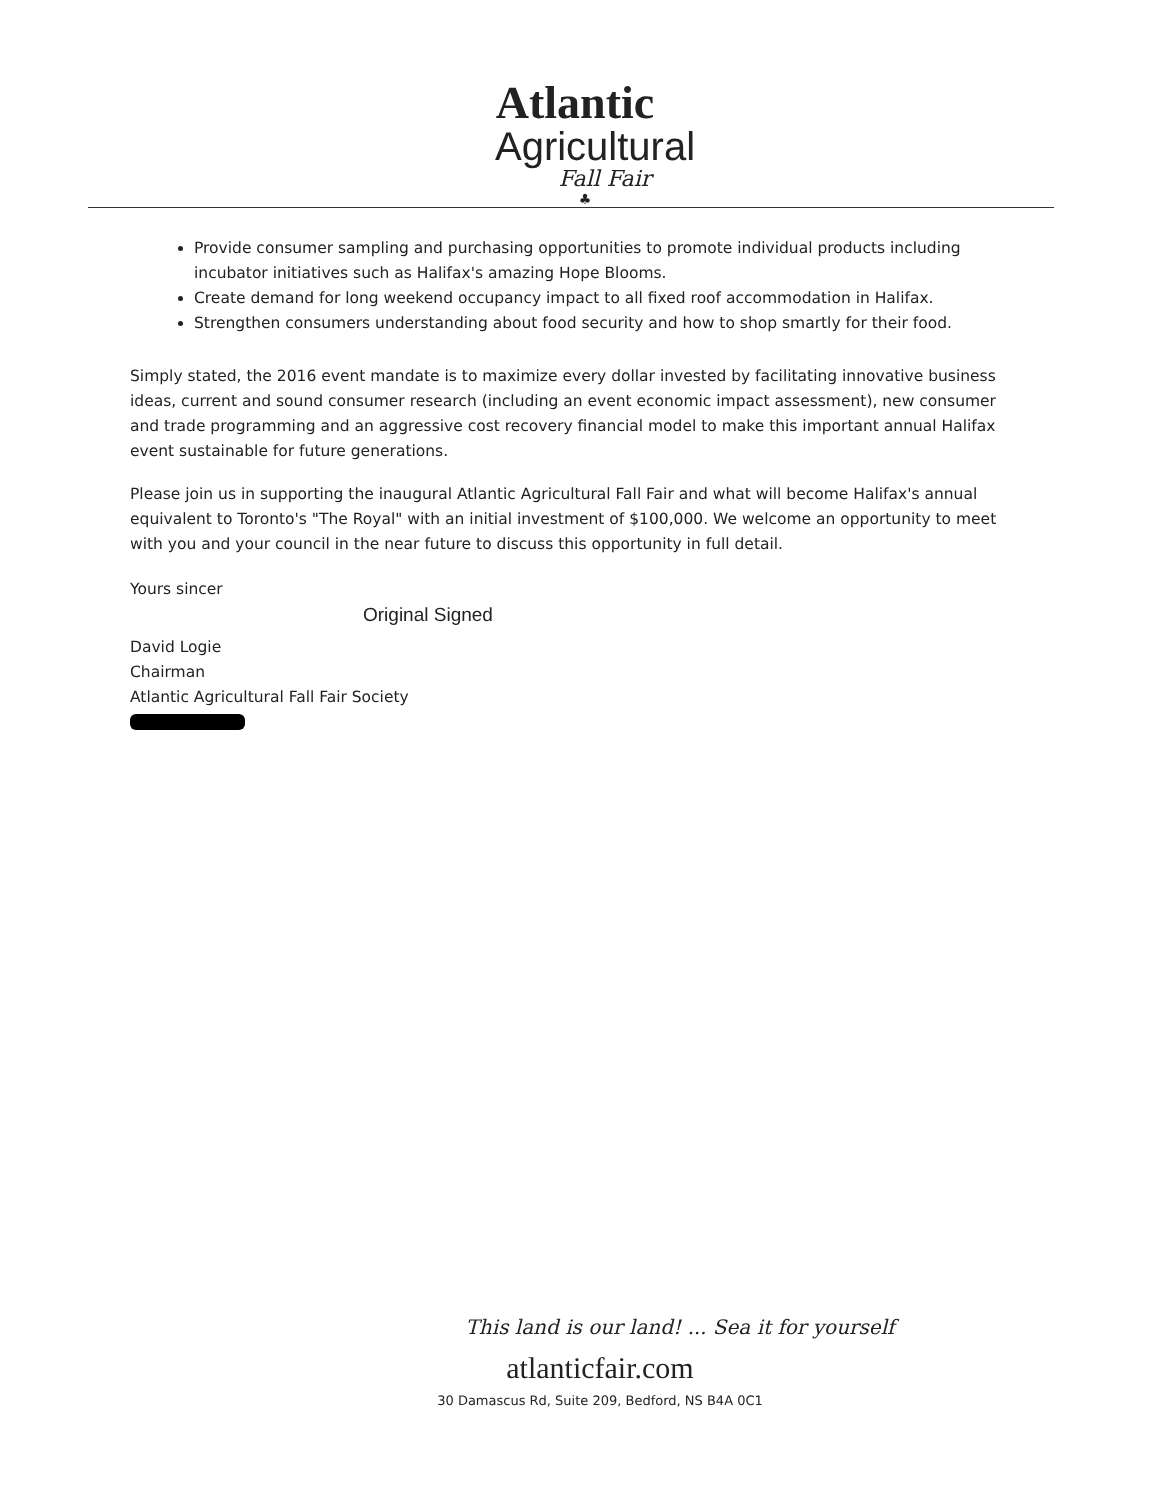Atlantic
Agricultural
Fall Fair
♣
Provide consumer sampling and purchasing opportunities to promote individual products including incubator initiatives such as Halifax's amazing Hope Blooms.
Create demand for long weekend occupancy impact to all fixed roof accommodation in Halifax.
Strengthen consumers understanding about food security and how to shop smartly for their food.
Simply stated, the 2016 event mandate is to maximize every dollar invested by facilitating innovative business ideas, current and sound consumer research (including an event economic impact assessment), new consumer and trade programming and an aggressive cost recovery financial model to make this important annual Halifax event sustainable for future generations.
Please join us in supporting the inaugural Atlantic Agricultural Fall Fair and what will become Halifax's annual equivalent to Toronto's "The Royal" with an initial investment of $100,000. We welcome an opportunity to meet with you and your council in the near future to discuss this opportunity in full detail.
Yours sincer
Original Signed
David Logie
Chairman
Atlantic Agricultural Fall Fair Society
This land is our land! ... Sea it for yourself
atlanticfair.com
30 Damascus Rd, Suite 209, Bedford, NS B4A 0C1